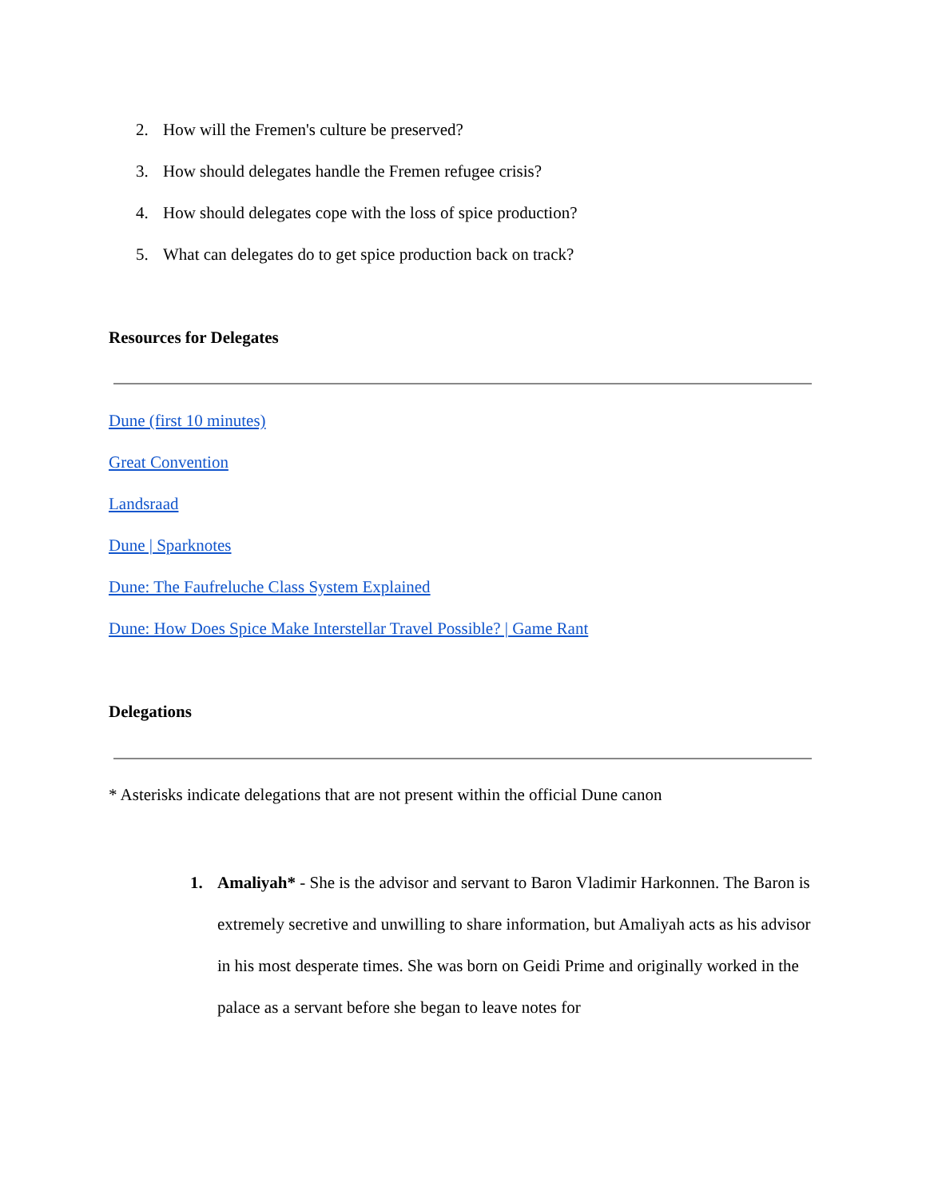2. How will the Fremen's culture be preserved?
3. How should delegates handle the Fremen refugee crisis?
4. How should delegates cope with the loss of spice production?
5. What can delegates do to get spice production back on track?
Resources for Delegates
Dune (first 10 minutes)
Great Convention
Landsraad
Dune | Sparknotes
Dune: The Faufreluche Class System Explained
Dune: How Does Spice Make Interstellar Travel Possible? | Game Rant
Delegations
* Asterisks indicate delegations that are not present within the official Dune canon
1.
Amaliyah* - She is the advisor and servant to Baron Vladimir Harkonnen. The Baron is extremely secretive and unwilling to share information, but Amaliyah acts as his advisor in his most desperate times. She was born on Geidi Prime and originally worked in the palace as a servant before she began to leave notes for